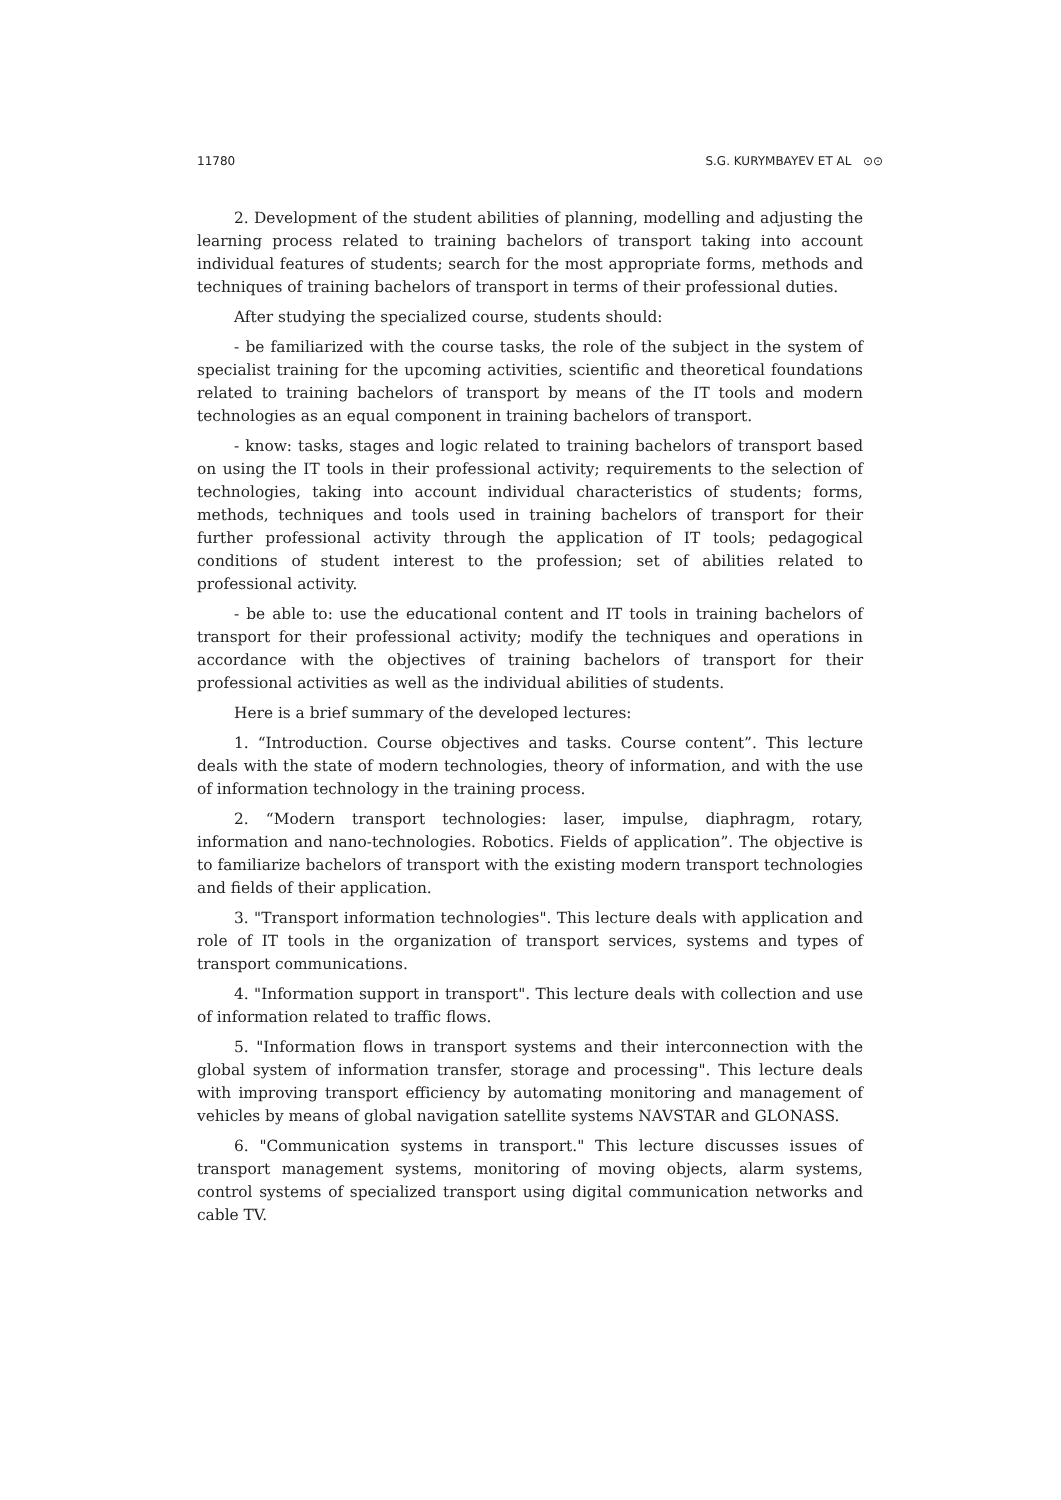11780 S.G. KURYMBAYEV ET AL ⊙⊙
2. Development of the student abilities of planning, modelling and adjusting the learning process related to training bachelors of transport taking into account individual features of students; search for the most appropriate forms, methods and techniques of training bachelors of transport in terms of their professional duties.
After studying the specialized course, students should:
- be familiarized with the course tasks, the role of the subject in the system of specialist training for the upcoming activities, scientific and theoretical foundations related to training bachelors of transport by means of the IT tools and modern technologies as an equal component in training bachelors of transport.
- know: tasks, stages and logic related to training bachelors of transport based on using the IT tools in their professional activity; requirements to the selection of technologies, taking into account individual characteristics of students; forms, methods, techniques and tools used in training bachelors of transport for their further professional activity through the application of IT tools; pedagogical conditions of student interest to the profession; set of abilities related to professional activity.
- be able to: use the educational content and IT tools in training bachelors of transport for their professional activity; modify the techniques and operations in accordance with the objectives of training bachelors of transport for their professional activities as well as the individual abilities of students.
Here is a brief summary of the developed lectures:
1. “Introduction. Course objectives and tasks. Course content”. This lecture deals with the state of modern technologies, theory of information, and with the use of information technology in the training process.
2. “Modern transport technologies: laser, impulse, diaphragm, rotary, information and nano-technologies. Robotics. Fields of application”. The objective is to familiarize bachelors of transport with the existing modern transport technologies and fields of their application.
3. "Transport information technologies". This lecture deals with application and role of IT tools in the organization of transport services, systems and types of transport communications.
4. "Information support in transport". This lecture deals with collection and use of information related to traffic flows.
5. "Information flows in transport systems and their interconnection with the global system of information transfer, storage and processing". This lecture deals with improving transport efficiency by automating monitoring and management of vehicles by means of global navigation satellite systems NAVSTAR and GLONASS.
6. "Communication systems in transport." This lecture discusses issues of transport management systems, monitoring of moving objects, alarm systems, control systems of specialized transport using digital communication networks and cable TV.